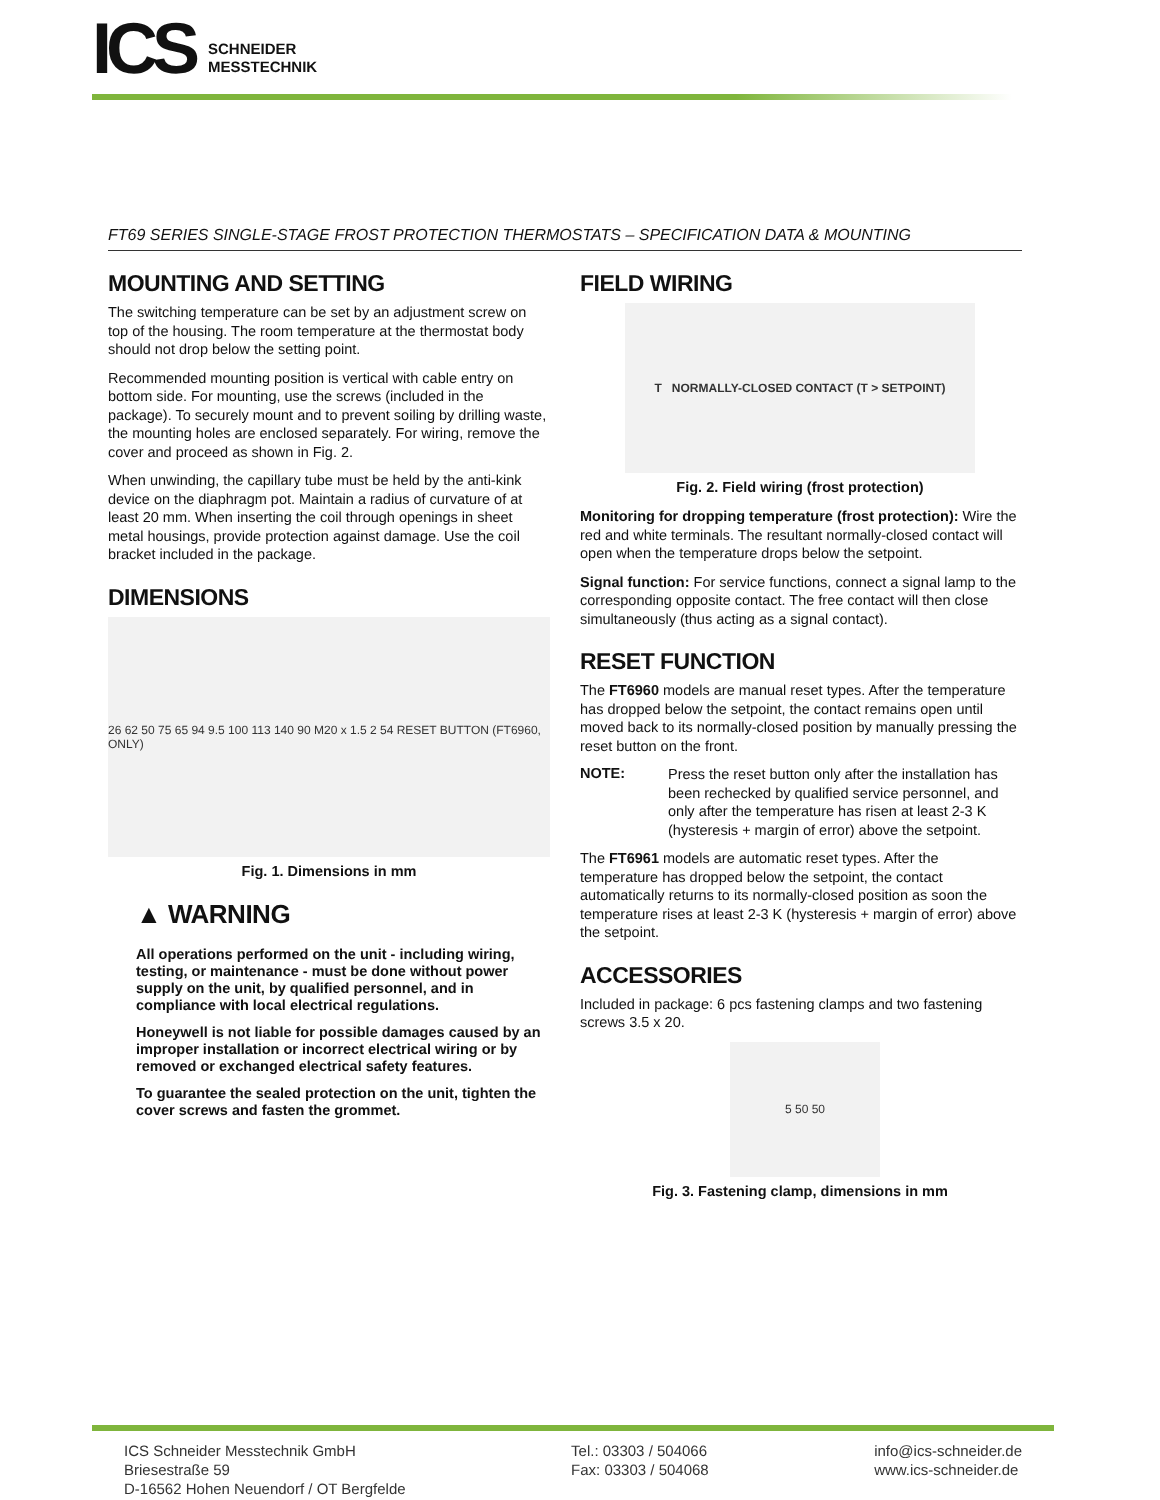ICS
SCHNEIDER
MESSTECHNIK
FT69 SERIES SINGLE-STAGE FROST PROTECTION THERMOSTATS – SPECIFICATION DATA & MOUNTING
MOUNTING AND SETTING
The switching temperature can be set by an adjustment screw on top of the housing. The room temperature at the thermostat body should not drop below the setting point.
Recommended mounting position is vertical with cable entry on bottom side. For mounting, use the screws (included in the package). To securely mount and to prevent soiling by drilling waste, the mounting holes are enclosed separately. For wiring, remove the cover and proceed as shown in Fig. 2.
When unwinding, the capillary tube must be held by the anti-kink device on the diaphragm pot. Maintain a radius of curvature of at least 20 mm. When inserting the coil through openings in sheet metal housings, provide protection against damage. Use the coil bracket included in the package.
DIMENSIONS
26 62 50 75 65 94 9.5 100 113 140 90 M20 x 1.5 2 54 RESET BUTTON (FT6960, ONLY)
Fig. 1. Dimensions in mm
▲ WARNING
All operations performed on the unit - including wiring, testing, or maintenance - must be done without power supply on the unit, by qualified personnel, and in compliance with local electrical regulations.
Honeywell is not liable for possible damages caused by an improper installation or incorrect electrical wiring or by removed or exchanged electrical safety features.
To guarantee the sealed protection on the unit, tighten the cover screws and fasten the grommet.
FIELD WIRING
T NORMALLY-CLOSED CONTACT (T > SETPOINT)
Fig. 2. Field wiring (frost protection)
Monitoring for dropping temperature (frost protection): Wire the red and white terminals. The resultant normally-closed contact will open when the temperature drops below the setpoint.
Signal function: For service functions, connect a signal lamp to the corresponding opposite contact. The free contact will then close simultaneously (thus acting as a signal contact).
RESET FUNCTION
The FT6960 models are manual reset types. After the temperature has dropped below the setpoint, the contact remains open until moved back to its normally-closed position by manually pressing the reset button on the front.
NOTE: Press the reset button only after the installation has been rechecked by qualified service personnel, and only after the temperature has risen at least 2-3 K (hysteresis + margin of error) above the setpoint.
The FT6961 models are automatic reset types. After the temperature has dropped below the setpoint, the contact automatically returns to its normally-closed position as soon the temperature rises at least 2-3 K (hysteresis + margin of error) above the setpoint.
ACCESSORIES
Included in package: 6 pcs fastening clamps and two fastening screws 3.5 x 20.
5 50 50
Fig. 3. Fastening clamp, dimensions in mm
ICS Schneider Messtechnik GmbH
Briesestraße 59
D-16562 Hohen Neuendorf / OT Bergfelde
Tel.: 03303 / 504066
Fax: 03303 / 504068
info@ics-schneider.de
www.ics-schneider.de